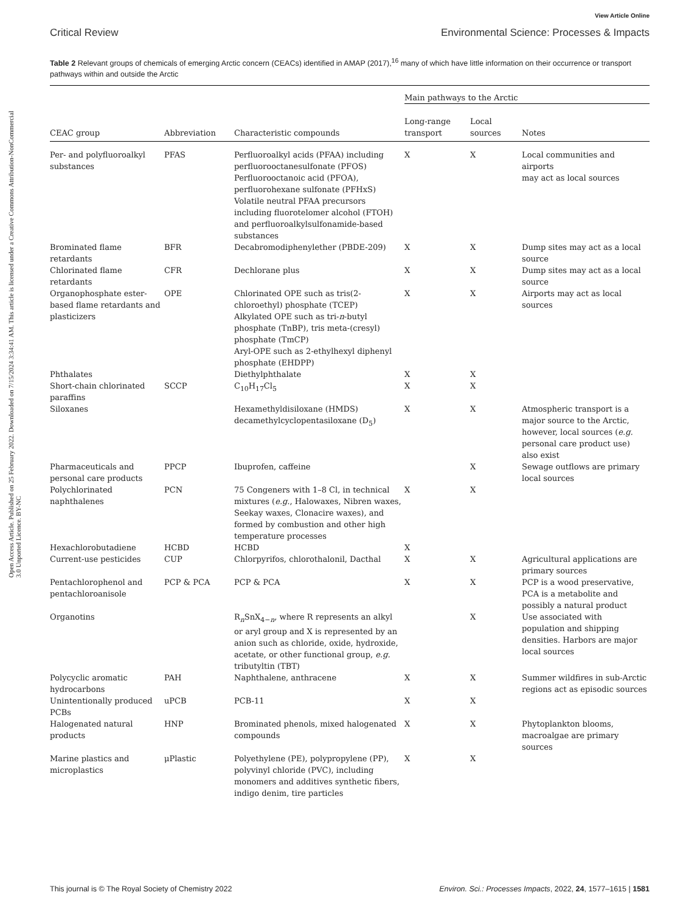View Article Online
Critical Review Environmental Science: Processes & Impacts
Open Access Article. Published on 25 February 2022. Downloaded on 7/15/2024 3:34:41 AM. This article is licensed under a Creative Commons Attribution-NonCommercial 3.0 Unported Licence. BY-NC
Table 2 Relevant groups of chemicals of emerging Arctic concern (CEACs) identified in AMAP (2017),<sup>16</sup> many of which have little information on their occurrence or transport pathways within and outside the Arctic
| | | | Main pathways to the Arctic | | |
| --- | --- | --- | --- | --- | --- |
| CEAC group | Abbreviation | Characteristic compounds | Long-range transport | Local sources | Notes |
| Per- and polyfluoroalkyl substances | PFAS | Perfluoroalkyl acids (PFAA) including perfluorooctanesulfonate (PFOS) Perfluorooctanoic acid (PFOA), perfluorohexane sulfonate (PFHxS) Volatile neutral PFAA precursors including fluorotelomer alcohol (FTOH) and perfluoroalkylsulfonamide-based substances | X | X | Local communities and airports may act as local sources |
| Brominated flame retardants | BFR | Decabromodiphenylether (PBDE-209) | X | X | Dump sites may act as a local source |
| Chlorinated flame retardants | CFR | Dechlorane plus | X | X | Dump sites may act as a local source |
| Organophosphate ester-based flame retardants and plasticizers | OPE | Chlorinated OPE such as tris(2-chloroethyl) phosphate (TCEP) Alkylated OPE such as tri- n -butyl phosphate (TnBP), tris meta-(cresyl) phosphate (TmCP) Aryl-OPE such as 2-ethylhexyl diphenyl phosphate (EHDPP) | X | X | Airports may act as local sources |
| Phthalates | | Diethylphthalate | X | X | |
| Short-chain chlorinated paraffins | SCCP | C<sub>10</sub>H<sub>17</sub>Cl<sub>5</sub> | X | X | |
| Siloxanes | | Hexamethyldisiloxane (HMDS) decamethylcyclopentasiloxane (D<sub>5</sub>) | X | X | Atmospheric transport is a major source to the Arctic, however, local sources ( e.g. personal care product use) also exist |
| Pharmaceuticals and personal care products | PPCP | Ibuprofen, caffeine | | X | Sewage outflows are primary local sources |
| Polychlorinated naphthalenes | PCN | 75 Congeners with 1–8 Cl, in technical mixtures ( e.g. , Halowaxes, Nibren waxes, Seekay waxes, Clonacire waxes), and formed by combustion and other high temperature processes | X | X | |
| Hexachlorobutadiene | HCBD | HCBD | X | | |
| Current-use pesticides | CUP | Chlorpyrifos, chlorothalonil, Dacthal | X | X | Agricultural applications are primary sources |
| Pentachlorophenol and pentachloroanisole | PCP & PCA | PCP & PCA | X | X | PCP is a wood preservative, PCA is a metabolite and possibly a natural product |
| Organotins | | R<sub>n</sub>SnX<sub>4−n</sub>, where R represents an alkyl or aryl group and X is represented by an anion such as chloride, oxide, hydroxide, acetate, or other functional group, e.g. tributyltin (TBT) | | X | Use associated with population and shipping densities. Harbors are major local sources |
| Polycyclic aromatic hydrocarbons | PAH | Naphthalene, anthracene | X | X | Summer wildfires in sub-Arctic regions act as episodic sources |
| Unintentionally produced PCBs | uPCB | PCB-11 | X | X | |
| Halogenated natural products | HNP | Brominated phenols, mixed halogenated compounds | X | X | Phytoplankton blooms, macroalgae are primary sources |
| Marine plastics and microplastics | μPlastic | Polyethylene (PE), polypropylene (PP), polyvinyl chloride (PVC), including monomers and additives synthetic fibers, indigo denim, tire particles | X | X | |
This journal is © The Royal Society of Chemistry 2022 Environ. Sci.: Processes Impacts, 2022, 24, 1577–1615 | 1581